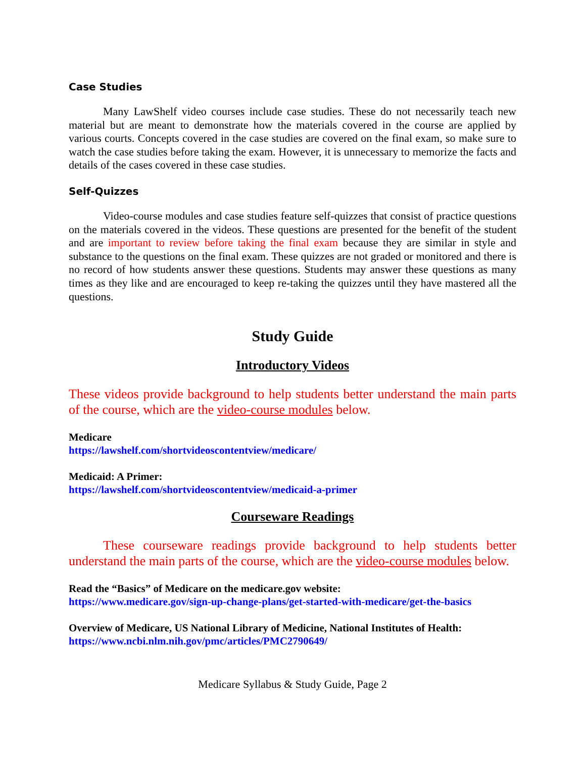Case Studies
Many LawShelf video courses include case studies. These do not necessarily teach new material but are meant to demonstrate how the materials covered in the course are applied by various courts. Concepts covered in the case studies are covered on the final exam, so make sure to watch the case studies before taking the exam. However, it is unnecessary to memorize the facts and details of the cases covered in these case studies.
Self-Quizzes
Video-course modules and case studies feature self-quizzes that consist of practice questions on the materials covered in the videos. These questions are presented for the benefit of the student and are important to review before taking the final exam because they are similar in style and substance to the questions on the final exam. These quizzes are not graded or monitored and there is no record of how students answer these questions. Students may answer these questions as many times as they like and are encouraged to keep re-taking the quizzes until they have mastered all the questions.
Study Guide
Introductory Videos
These videos provide background to help students better understand the main parts of the course, which are the video-course modules below.
Medicare
https://lawshelf.com/shortvideoscontentview/medicare/
Medicaid: A Primer:
https://lawshelf.com/shortvideoscontentview/medicaid-a-primer
Courseware Readings
These courseware readings provide background to help students better understand the main parts of the course, which are the video-course modules below.
Read the “Basics” of Medicare on the medicare.gov website:
https://www.medicare.gov/sign-up-change-plans/get-started-with-medicare/get-the-basics
Overview of Medicare, US National Library of Medicine, National Institutes of Health:
https://www.ncbi.nlm.nih.gov/pmc/articles/PMC2790649/
Medicare Syllabus & Study Guide, Page 2